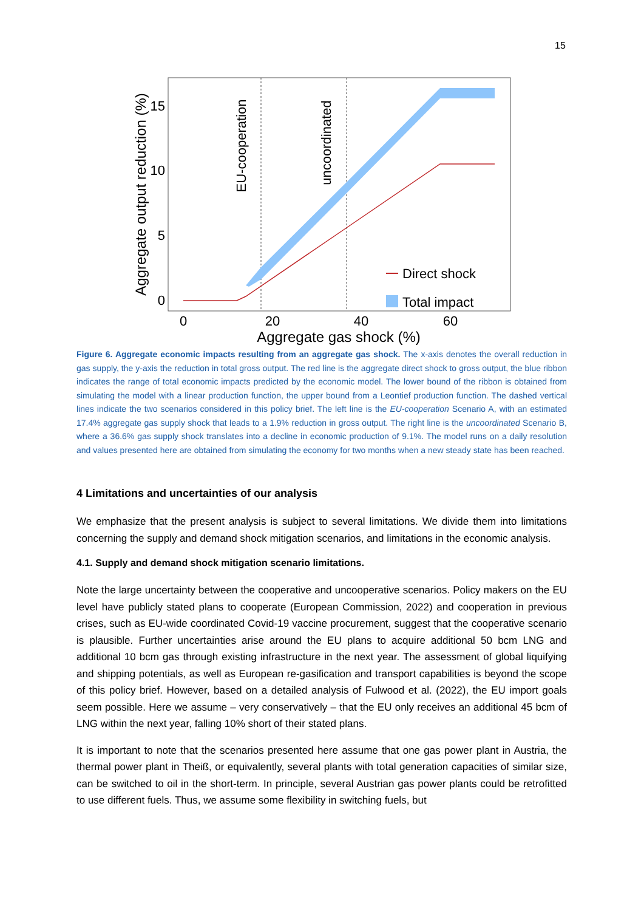15
15
10
5
0
0
20
40
60
Aggregate gas shock (%)
Aggregate output reduction (%)
EU-cooperation
uncoordinated
Direct shock
Total impact
Figure 6. Aggregate economic impacts resulting from an aggregate gas shock. The x-axis denotes the overall reduction in gas supply, the y-axis the reduction in total gross output. The red line is the aggregate direct shock to gross output, the blue ribbon indicates the range of total economic impacts predicted by the economic model. The lower bound of the ribbon is obtained from simulating the model with a linear production function, the upper bound from a Leontief production function. The dashed vertical lines indicate the two scenarios considered in this policy brief. The left line is the EU-cooperation Scenario A, with an estimated 17.4% aggregate gas supply shock that leads to a 1.9% reduction in gross output. The right line is the uncoordinated Scenario B, where a 36.6% gas supply shock translates into a decline in economic production of 9.1%. The model runs on a daily resolution and values presented here are obtained from simulating the economy for two months when a new steady state has been reached.
4 Limitations and uncertainties of our analysis
We emphasize that the present analysis is subject to several limitations. We divide them into limitations concerning the supply and demand shock mitigation scenarios, and limitations in the economic analysis.
4.1. Supply and demand shock mitigation scenario limitations.
Note the large uncertainty between the cooperative and uncooperative scenarios. Policy makers on the EU level have publicly stated plans to cooperate (European Commission, 2022) and cooperation in previous crises, such as EU-wide coordinated Covid-19 vaccine procurement, suggest that the cooperative scenario is plausible. Further uncertainties arise around the EU plans to acquire additional 50 bcm LNG and additional 10 bcm gas through existing infrastructure in the next year. The assessment of global liquifying and shipping potentials, as well as European re-gasification and transport capabilities is beyond the scope of this policy brief. However, based on a detailed analysis of Fulwood et al. (2022), the EU import goals seem possible. Here we assume – very conservatively – that the EU only receives an additional 45 bcm of LNG within the next year, falling 10% short of their stated plans.
It is important to note that the scenarios presented here assume that one gas power plant in Austria, the thermal power plant in Theiß, or equivalently, several plants with total generation capacities of similar size, can be switched to oil in the short-term. In principle, several Austrian gas power plants could be retrofitted to use different fuels. Thus, we assume some flexibility in switching fuels, but